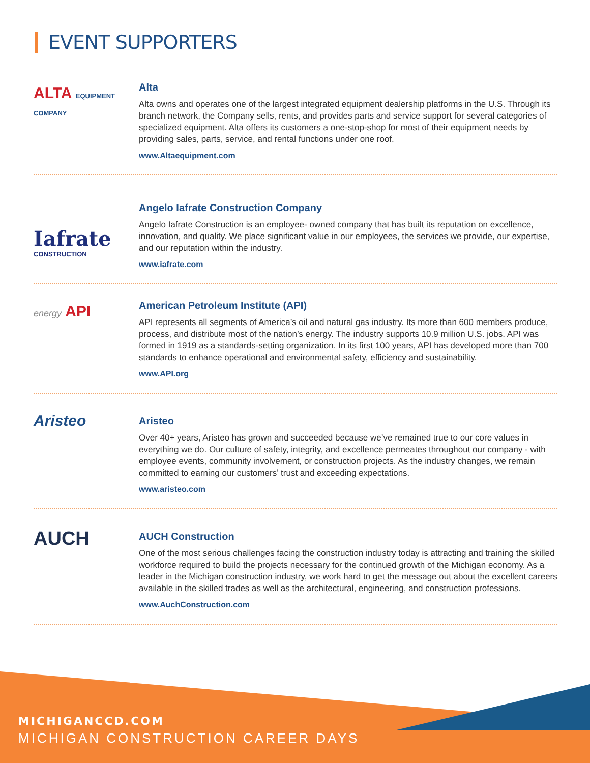EVENT SUPPORTERS
ALTA EQUIPMENT COMPANY
Alta
Alta owns and operates one of the largest integrated equipment dealership platforms in the U.S. Through its branch network, the Company sells, rents, and provides parts and service support for several categories of specialized equipment. Alta offers its customers a one-stop-shop for most of their equipment needs by providing sales, parts, service, and rental functions under one roof.
www.Altaequipment.com
Iafrate
CONSTRUCTION
Angelo Iafrate Construction Company
Angelo Iafrate Construction is an employee- owned company that has built its reputation on excellence, innovation, and quality. We place significant value in our employees, the services we provide, our expertise, and our reputation within the industry.
www.iafrate.com
energy API
American Petroleum Institute (API)
API represents all segments of America’s oil and natural gas industry. Its more than 600 members produce, process, and distribute most of the nation’s energy. The industry supports 10.9 million U.S. jobs. API was formed in 1919 as a standards-setting organization. In its first 100 years, API has developed more than 700 standards to enhance operational and environmental safety, efficiency and sustainability.
www.API.org
Aristeo
Aristeo
Over 40+ years, Aristeo has grown and succeeded because we’ve remained true to our core values in everything we do. Our culture of safety, integrity, and excellence permeates throughout our company - with employee events, community involvement, or construction projects. As the industry changes, we remain committed to earning our customers’ trust and exceeding expectations.
www.aristeo.com
AUCH
AUCH Construction
One of the most serious challenges facing the construction industry today is attracting and training the skilled workforce required to build the projects necessary for the continued growth of the Michigan economy. As a leader in the Michigan construction industry, we work hard to get the message out about the excellent careers available in the skilled trades as well as the architectural, engineering, and construction professions.
www.AuchConstruction.com
MICHIGANCCD.COM
MICHIGAN CONSTRUCTION CAREER DAYS